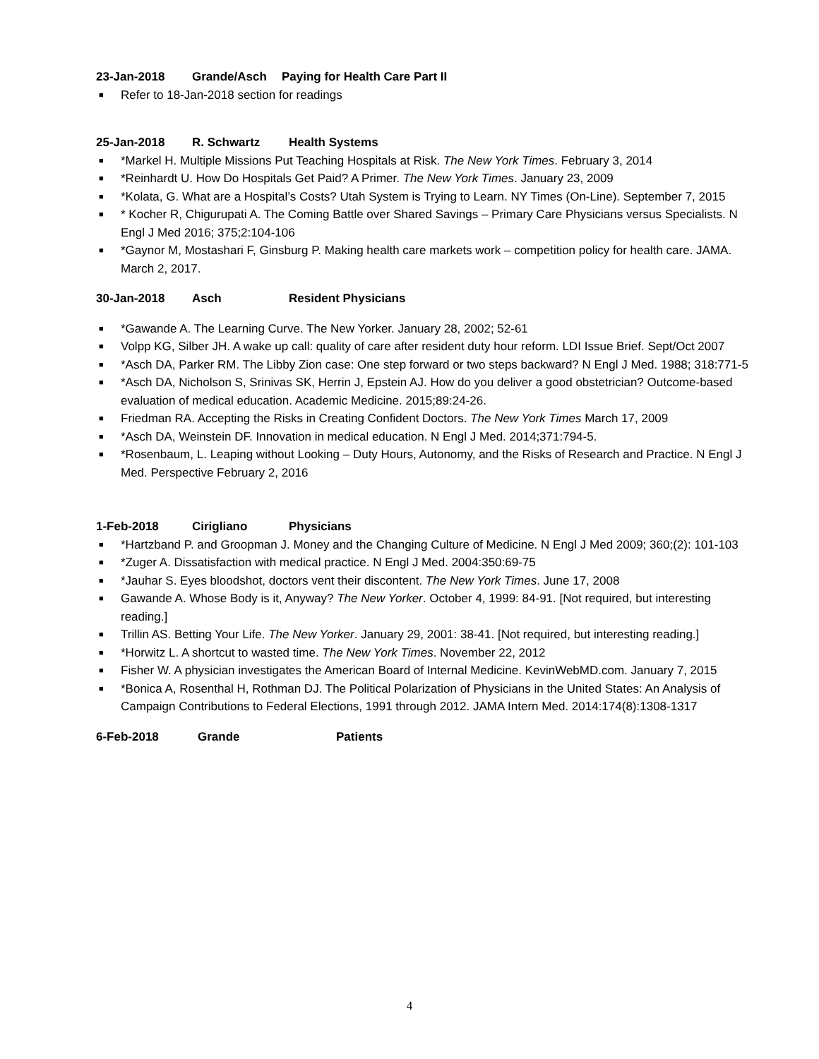23-Jan-2018 Grande/Asch Paying for Health Care Part II
■ Refer to 18-Jan-2018 section for readings
25-Jan-2018 R. Schwartz Health Systems
■ *Markel H. Multiple Missions Put Teaching Hospitals at Risk. The New York Times. February 3, 2014
■ *Reinhardt U. How Do Hospitals Get Paid? A Primer. The New York Times. January 23, 2009
■ *Kolata, G. What are a Hospital’s Costs? Utah System is Trying to Learn. NY Times (On-Line). September 7, 2015
■ * Kocher R, Chigurupati A. The Coming Battle over Shared Savings – Primary Care Physicians versus Specialists. N Engl J Med 2016; 375;2:104-106
■ *Gaynor M, Mostashari F, Ginsburg P. Making health care markets work – competition policy for health care. JAMA. March 2, 2017.
30-Jan-2018 Asch Resident Physicians
■ *Gawande A. The Learning Curve. The New Yorker. January 28, 2002; 52-61
■ Volpp KG, Silber JH. A wake up call: quality of care after resident duty hour reform. LDI Issue Brief. Sept/Oct 2007
■ *Asch DA, Parker RM. The Libby Zion case: One step forward or two steps backward? N Engl J Med. 1988; 318:771-5
■ *Asch DA, Nicholson S, Srinivas SK, Herrin J, Epstein AJ. How do you deliver a good obstetrician? Outcome-based evaluation of medical education. Academic Medicine. 2015;89:24-26.
■ Friedman RA. Accepting the Risks in Creating Confident Doctors. The New York Times March 17, 2009
■ *Asch DA, Weinstein DF. Innovation in medical education. N Engl J Med. 2014;371:794-5.
■ *Rosenbaum, L. Leaping without Looking – Duty Hours, Autonomy, and the Risks of Research and Practice. N Engl J Med. Perspective February 2, 2016
1-Feb-2018 Cirigliano Physicians
■ *Hartzband P. and Groopman J. Money and the Changing Culture of Medicine. N Engl J Med 2009; 360;(2): 101-103
■ *Zuger A. Dissatisfaction with medical practice. N Engl J Med. 2004:350:69-75
■ *Jauhar S. Eyes bloodshot, doctors vent their discontent. The New York Times. June 17, 2008
■ Gawande A. Whose Body is it, Anyway? The New Yorker. October 4, 1999: 84-91. [Not required, but interesting reading.]
■ Trillin AS. Betting Your Life. The New Yorker. January 29, 2001: 38-41. [Not required, but interesting reading.]
■ *Horwitz L. A shortcut to wasted time. The New York Times. November 22, 2012
■ Fisher W. A physician investigates the American Board of Internal Medicine. KevinWebMD.com. January 7, 2015
■ *Bonica A, Rosenthal H, Rothman DJ. The Political Polarization of Physicians in the United States: An Analysis of Campaign Contributions to Federal Elections, 1991 through 2012. JAMA Intern Med. 2014:174(8):1308-1317
6-Feb-2018 Grande Patients
4